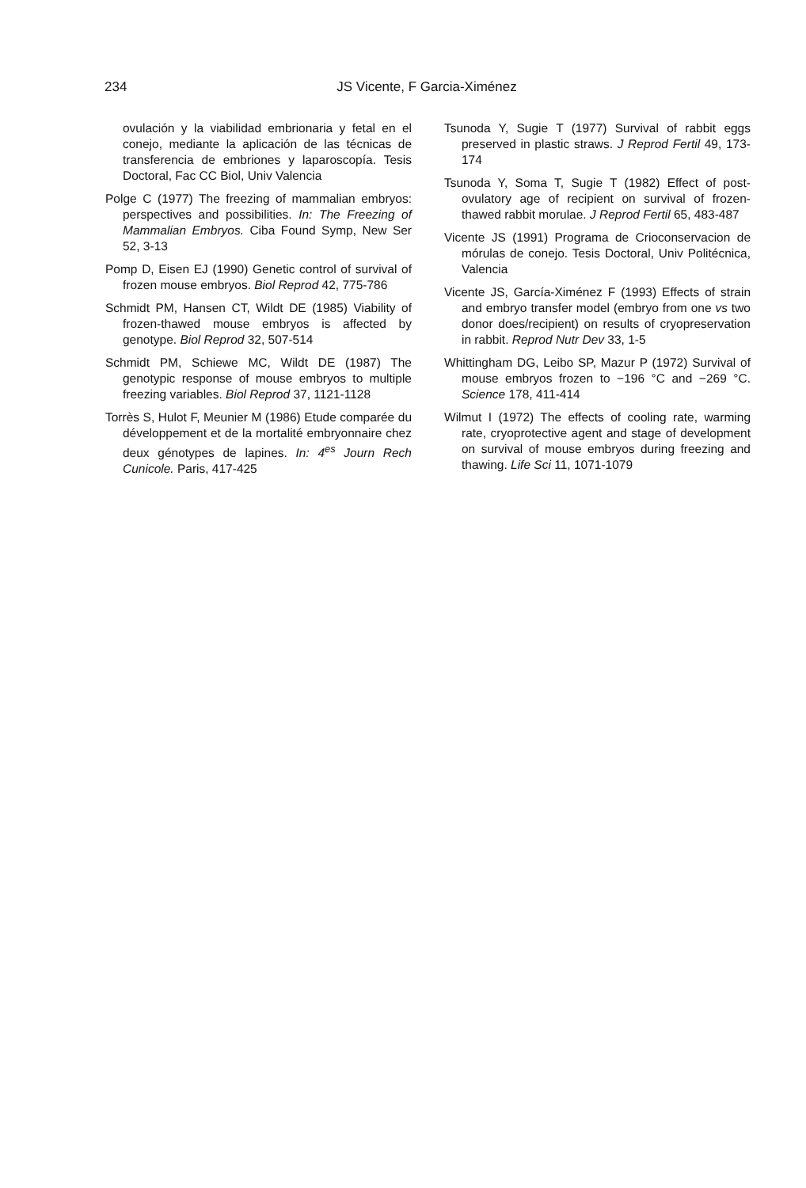234
JS Vicente, F Garcia-Ximénez
ovulación y la viabilidad embrionaria y fetal en el conejo, mediante la aplicación de las técnicas de transferencia de embriones y laparoscopía. Tesis Doctoral, Fac CC Biol, Univ Valencia
Polge C (1977) The freezing of mammalian embryos: perspectives and possibilities. In: The Freezing of Mammalian Embryos. Ciba Found Symp, New Ser 52, 3-13
Pomp D, Eisen EJ (1990) Genetic control of survival of frozen mouse embryos. Biol Reprod 42, 775-786
Schmidt PM, Hansen CT, Wildt DE (1985) Viability of frozen-thawed mouse embryos is affected by genotype. Biol Reprod 32, 507-514
Schmidt PM, Schiewe MC, Wildt DE (1987) The genotypic response of mouse embryos to multiple freezing variables. Biol Reprod 37, 1121-1128
Torrès S, Hulot F, Meunier M (1986) Etude comparée du développement et de la mortalité embryonnaire chez deux génotypes de lapines. In: 4<sup>es</sup> Journ Rech Cunicole. Paris, 417-425
Tsunoda Y, Sugie T (1977) Survival of rabbit eggs preserved in plastic straws. J Reprod Fertil 49, 173-174
Tsunoda Y, Soma T, Sugie T (1982) Effect of post-ovulatory age of recipient on survival of frozen-thawed rabbit morulae. J Reprod Fertil 65, 483-487
Vicente JS (1991) Programa de Crioconservacion de mórulas de conejo. Tesis Doctoral, Univ Politécnica, Valencia
Vicente JS, García-Ximénez F (1993) Effects of strain and embryo transfer model (embryo from one vs two donor does/recipient) on results of cryopreservation in rabbit. Reprod Nutr Dev 33, 1-5
Whittingham DG, Leibo SP, Mazur P (1972) Survival of mouse embryos frozen to −196 °C and −269 °C. Science 178, 411-414
Wilmut I (1972) The effects of cooling rate, warming rate, cryoprotective agent and stage of development on survival of mouse embryos during freezing and thawing. Life Sci 11, 1071-1079